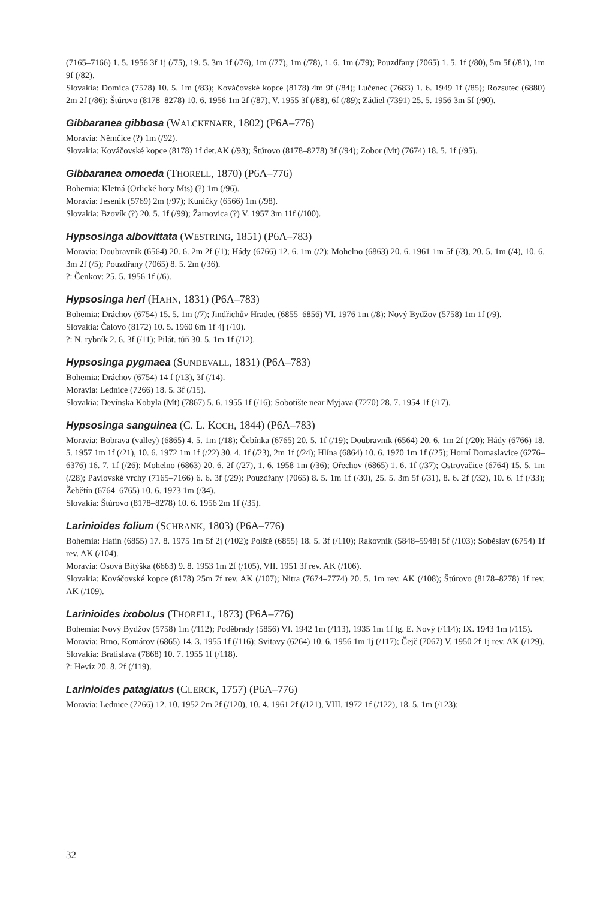(7165–7166) 1. 5. 1956 3f 1j (/75), 19. 5. 3m 1f (/76), 1m (/77), 1m (/78), 1. 6. 1m (/79); Pouzdřany (7065) 1. 5. 1f (/80), 5m 5f (/81), 1m 9f (/82).
Slovakia: Domica (7578) 10. 5. 1m (/83); Kováčovské kopce (8178) 4m 9f (/84); Lučenec (7683) 1. 6. 1949 1f (/85); Rozsutec (6880) 2m 2f (/86); Štúrovo (8178–8278) 10. 6. 1956 1m 2f (/87), V. 1955 3f (/88), 6f (/89); Zádiel (7391) 25. 5. 1956 3m 5f (/90).
Gibbaranea gibbosa (WALCKENAER, 1802) (P6A–776)
Moravia: Němčice (?) 1m (/92).
Slovakia: Kováčovské kopce (8178) 1f det.AK (/93); Štúrovo (8178–8278) 3f (/94); Zobor (Mt) (7674) 18. 5. 1f (/95).
Gibbaranea omoeda (THORELL, 1870) (P6A–776)
Bohemia: Kletná (Orlické hory Mts) (?) 1m (/96).
Moravia: Jeseník (5769) 2m (/97); Kuničky (6566) 1m (/98).
Slovakia: Bzovík (?) 20. 5. 1f (/99); Žarnovica (?) V. 1957 3m 11f (/100).
Hypsosinga albovittata (WESTRING, 1851) (P6A–783)
Moravia: Doubravník (6564) 20. 6. 2m 2f (/1); Hády (6766) 12. 6. 1m (/2); Mohelno (6863) 20. 6. 1961 1m 5f (/3), 20. 5. 1m (/4), 10. 6. 3m 2f (/5); Pouzdřany (7065) 8. 5. 2m (/36).
?: Čenkov: 25. 5. 1956 1f (/6).
Hypsosinga heri (HAHN, 1831) (P6A–783)
Bohemia: Dráchov (6754) 15. 5. 1m (/7); Jindřichův Hradec (6855–6856) VI. 1976 1m (/8); Nový Bydžov (5758) 1m 1f (/9).
Slovakia: Čalovo (8172) 10. 5. 1960 6m 1f 4j (/10).
?: N. rybník 2. 6. 3f (/11); Pilát. tůň 30. 5. 1m 1f (/12).
Hypsosinga pygmaea (SUNDEVALL, 1831) (P6A–783)
Bohemia: Dráchov (6754) 14 f (/13), 3f (/14).
Moravia: Lednice (7266) 18. 5. 3f (/15).
Slovakia: Devínska Kobyla (Mt) (7867) 5. 6. 1955 1f (/16); Sobotište near Myjava (7270) 28. 7. 1954 1f (/17).
Hypsosinga sanguinea (C. L. KOCH, 1844) (P6A–783)
Moravia: Bobrava (valley) (6865) 4. 5. 1m (/18); Čebínka (6765) 20. 5. 1f (/19); Doubravník (6564) 20. 6. 1m 2f (/20); Hády (6766) 18. 5. 1957 1m 1f (/21), 10. 6. 1972 1m 1f (/22) 30. 4. 1f (/23), 2m 1f (/24); Hlína (6864) 10. 6. 1970 1m 1f (/25); Horní Domaslavice (6276–6376) 16. 7. 1f (/26); Mohelno (6863) 20. 6. 2f (/27), 1. 6. 1958 1m (/36); Ořechov (6865) 1. 6. 1f (/37); Ostrovačice (6764) 15. 5. 1m (/28); Pavlovské vrchy (7165–7166) 6. 6. 3f (/29); Pouzdřany (7065) 8. 5. 1m 1f (/30), 25. 5. 3m 5f (/31), 8. 6. 2f (/32), 10. 6. 1f (/33); Žebětín (6764–6765) 10. 6. 1973 1m (/34).
Slovakia: Štúrovo (8178–8278) 10. 6. 1956 2m 1f (/35).
Larinioides folium (SCHRANK, 1803) (P6A–776)
Bohemia: Hatín (6855) 17. 8. 1975 1m 5f 2j (/102); Polště (6855) 18. 5. 3f (/110); Rakovník (5848–5948) 5f (/103); Soběslav (6754) 1f rev. AK (/104).
Moravia: Osová Bítýška (6663) 9. 8. 1953 1m 2f (/105), VII. 1951 3f rev. AK (/106).
Slovakia: Kováčovské kopce (8178) 25m 7f rev. AK (/107); Nitra (7674–7774) 20. 5. 1m rev. AK (/108); Štúrovo (8178–8278) 1f rev. AK (/109).
Larinioides ixobolus (THORELL, 1873) (P6A–776)
Bohemia: Nový Bydžov (5758) 1m (/112); Poděbrady (5856) VI. 1942 1m (/113), 1935 1m 1f lg. E. Nový (/114); IX. 1943 1m (/115).
Moravia: Brno, Komárov (6865) 14. 3. 1955 1f (/116); Svitavy (6264) 10. 6. 1956 1m 1j (/117); Čejč (7067) V. 1950 2f 1j rev. AK (/129).
Slovakia: Bratislava (7868) 10. 7. 1955 1f (/118).
?: Hevíz 20. 8. 2f (/119).
Larinioides patagiatus (CLERCK, 1757) (P6A–776)
Moravia: Lednice (7266) 12. 10. 1952 2m 2f (/120), 10. 4. 1961 2f (/121), VIII. 1972 1f (/122), 18. 5. 1m (/123);
32